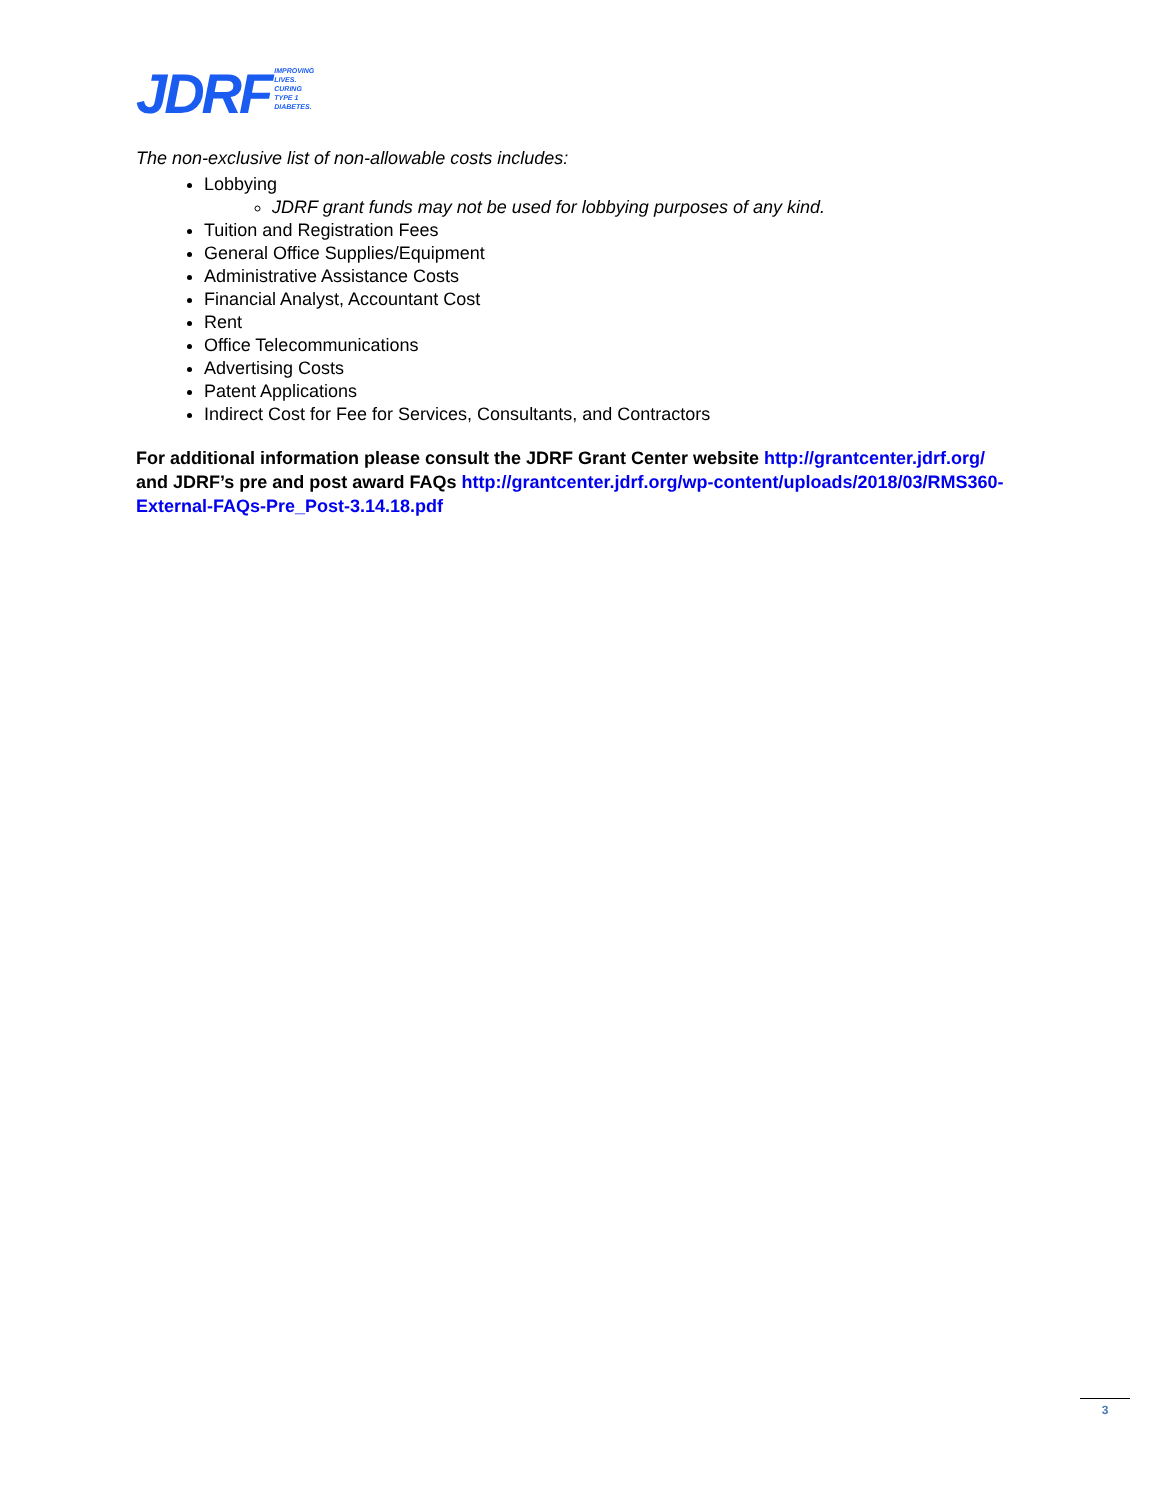JDRF IMPROVING
LIVES.
CURING
TYPE 1
DIABETES.
The non-exclusive list of non-allowable costs includes:
Lobbying
JDRF grant funds may not be used for lobbying purposes of any kind.
Tuition and Registration Fees
General Office Supplies/Equipment
Administrative Assistance Costs
Financial Analyst, Accountant Cost
Rent
Office Telecommunications
Advertising Costs
Patent Applications
Indirect Cost for Fee for Services, Consultants, and Contractors
For additional information please consult the JDRF Grant Center website http://grantcenter.jdrf.org/ and JDRF’s pre and post award FAQs http://grantcenter.jdrf.org/wp-content/uploads/2018/03/RMS360-External-FAQs-Pre_Post-3.14.18.pdf
3